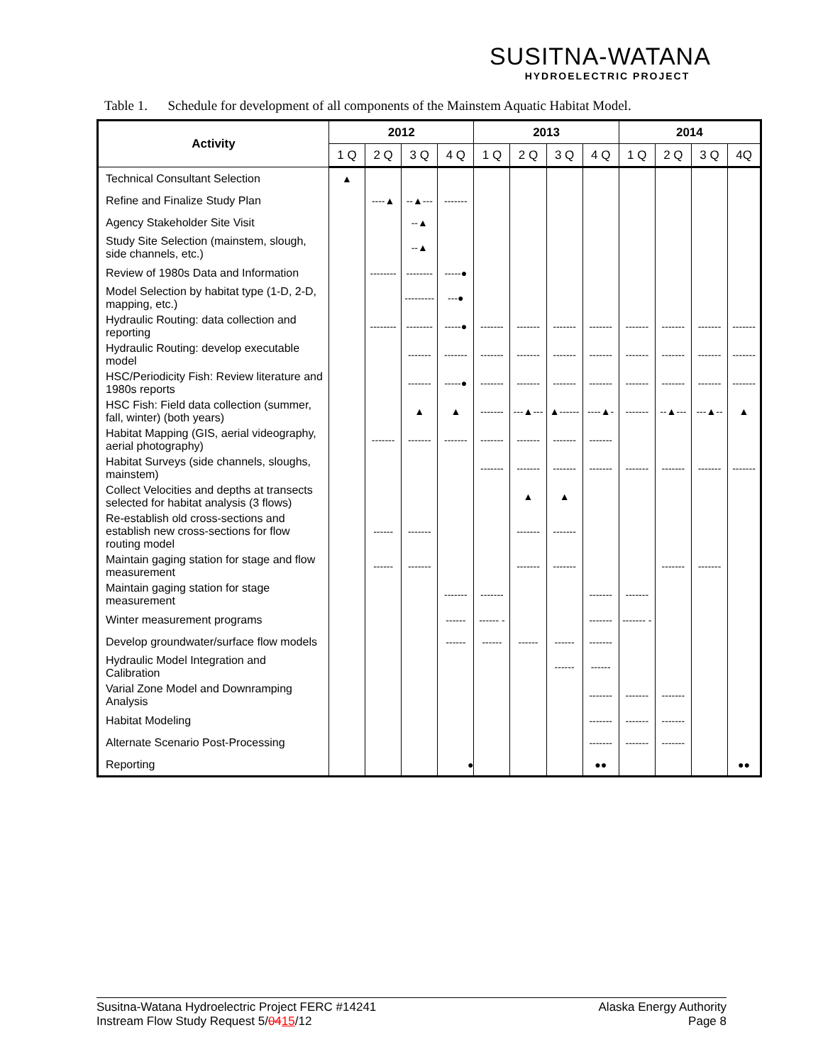SUSITNA-WATANA
HYDROELECTRIC PROJECT
Table 1. Schedule for development of all components of the Mainstem Aquatic Habitat Model.
| Activity | 2012 | | | | 2013 | | | | 2014 | | | |
| --- | --- | --- | --- | --- | --- | --- | --- | --- | --- | --- | --- | --- |
| | 1 Q | 2 Q | 3 Q | 4 Q | 1 Q | 2 Q | 3 Q | 4 Q | 1 Q | 2 Q | 3 Q | 4Q |
| Technical Consultant Selection | ▲ | | | | | | | | | | | |
| Refine and Finalize Study Plan | | ----▲ | --▲--- | ------- | | | | | | | | |
| Agency Stakeholder Site Visit | | | --▲ | | | | | | | | | |
| Study Site Selection (mainstem, slough, side channels, etc.) | | | --▲ | | | | | | | | | |
| Review of 1980s Data and Information | | -------- | -------- | -----● | | | | | | | | |
| Model Selection by habitat type (1-D, 2-D, mapping, etc.) | | | --------- | ---● | | | | | | | | |
| Hydraulic Routing: data collection and reporting | | -------- | -------- | -----● | ------- | ------- | ------- | ------- | ------- | ------- | ------- | ------- |
| Hydraulic Routing: develop executable model | | | ------- | ------- | ------- | ------- | ------- | ------- | ------- | ------- | ------- | ------- |
| HSC/Periodicity Fish: Review literature and 1980s reports | | | ------- | -----● | ------- | ------- | ------- | ------- | ------- | ------- | ------- | ------- |
| HSC Fish: Field data collection (summer, fall, winter) (both years) | | | ▲ | ▲ | ------- | ---▲--- | ▲------ | ----▲- | ------- | --▲--- | ---▲-- | ▲ |
| Habitat Mapping (GIS, aerial videography, aerial photography) | | ------- | ------- | ------- | ------- | ------- | ------- | ------- | | | | |
| Habitat Surveys (side channels, sloughs, mainstem) | | | | | ------- | ------- | ------- | ------- | ------- | ------- | ------- | ------- |
| Collect Velocities and depths at transects selected for habitat analysis (3 flows) | | | | | | ▲ | ▲ | | | | | |
| Re-establish old cross-sections and establish new cross-sections for flow routing model | | ------ | ------- | | | ------- | ------- | | | | | |
| Maintain gaging station for stage and flow measurement | | ------ | ------- | | | ------- | ------- | | | ------- | ------- | |
| Maintain gaging station for stage measurement | | | | ------- | ------- | | | ------- | ------- | | | |
| Winter measurement programs | | | | ------ | ------ - | | | ------- | ------- - | | | |
| Develop groundwater/surface flow models | | | | ------ | ------ | ------ | ------ | ------- | | | | |
| Hydraulic Model Integration and Calibration | | | | | | | ------ | ------ | | | | |
| Varial Zone Model and Downramping Analysis | | | | | | | | ------- | ------- | ------- | | |
| Habitat Modeling | | | | | | | | ------- | ------- | ------- | | |
| Alternate Scenario Post-Processing | | | | | | | | ------- | ------- | ------- | | |
| Reporting | | | | ● | | | | ●● | | | | ●● |
Susitna-Watana Hydroelectric Project FERC #14241
Instream Flow Study Request 5/0415/12
Alaska Energy Authority
Page 8